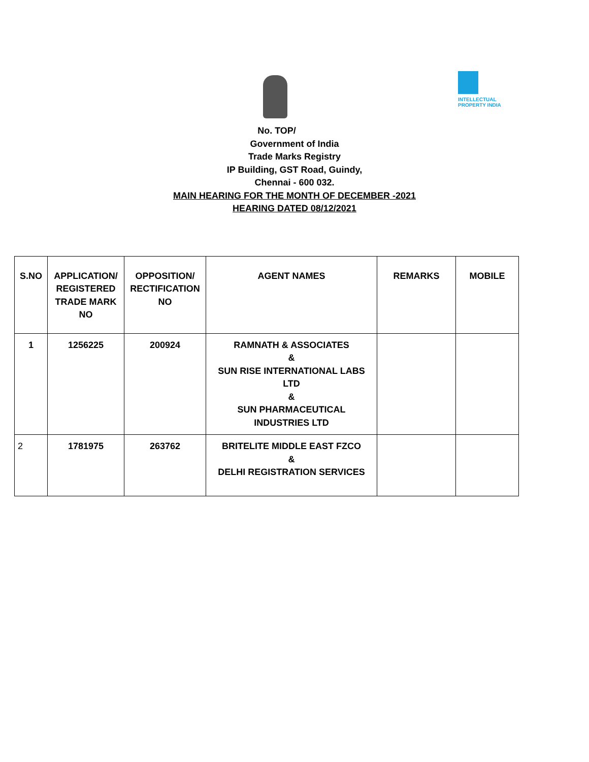INTELLECTUAL PROPERTY INDIA
No. TOP/
Government of India
Trade Marks Registry
IP Building, GST Road, Guindy,
Chennai - 600 032.
MAIN HEARING FOR THE MONTH OF DECEMBER -2021
HEARING DATED 08/12/2021
| S.NO | APPLICATION/ REGISTERED TRADE MARK NO | OPPOSITION/ RECTIFICATION NO | AGENT NAMES | REMARKS | MOBILE |
| --- | --- | --- | --- | --- | --- |
| 1 | 1256225 | 200924 | RAMNATH & ASSOCIATES & SUN RISE INTERNATIONAL LABS LTD & SUN PHARMACEUTICAL INDUSTRIES LTD | | |
| 2 | 1781975 | 263762 | BRITELITE MIDDLE EAST FZCO & DELHI REGISTRATION SERVICES | | |